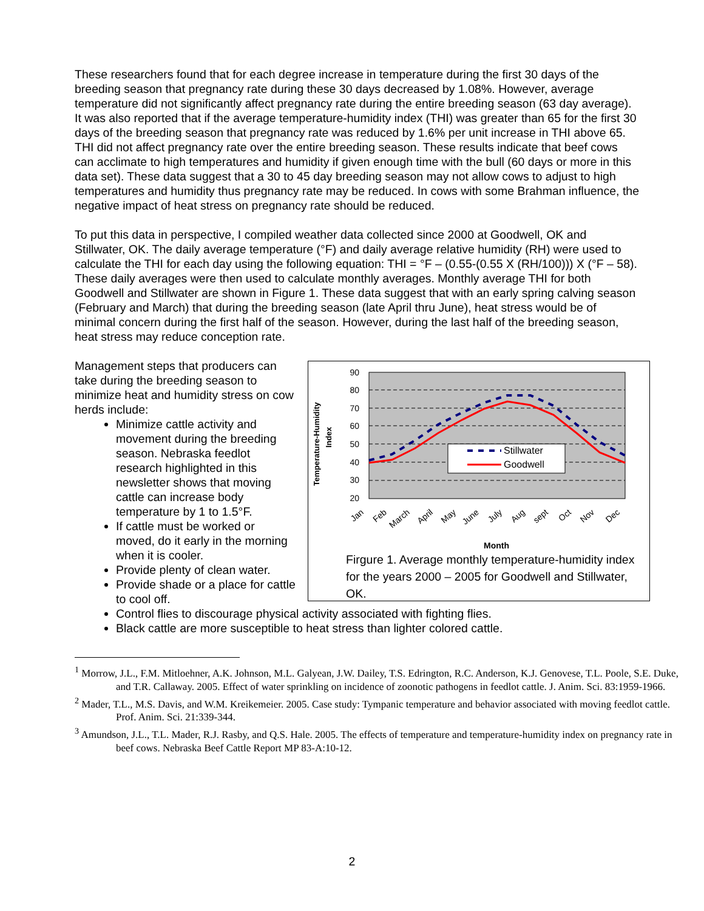These researchers found that for each degree increase in temperature during the first 30 days of the breeding season that pregnancy rate during these 30 days decreased by 1.08%. However, average temperature did not significantly affect pregnancy rate during the entire breeding season (63 day average). It was also reported that if the average temperature-humidity index (THI) was greater than 65 for the first 30 days of the breeding season that pregnancy rate was reduced by 1.6% per unit increase in THI above 65. THI did not affect pregnancy rate over the entire breeding season. These results indicate that beef cows can acclimate to high temperatures and humidity if given enough time with the bull (60 days or more in this data set). These data suggest that a 30 to 45 day breeding season may not allow cows to adjust to high temperatures and humidity thus pregnancy rate may be reduced. In cows with some Brahman influence, the negative impact of heat stress on pregnancy rate should be reduced.
To put this data in perspective, I compiled weather data collected since 2000 at Goodwell, OK and Stillwater, OK. The daily average temperature (°F) and daily average relative humidity (RH) were used to calculate the THI for each day using the following equation: THI = °F – (0.55-(0.55 X (RH/100))) X (°F – 58). These daily averages were then used to calculate monthly averages. Monthly average THI for both Goodwell and Stillwater are shown in Figure 1. These data suggest that with an early spring calving season (February and March) that during the breeding season (late April thru June), heat stress would be of minimal concern during the first half of the season. However, during the last half of the breeding season, heat stress may reduce conception rate.
Management steps that producers can take during the breeding season to minimize heat and humidity stress on cow herds include:
Minimize cattle activity and movement during the breeding season. Nebraska feedlot research highlighted in this newsletter shows that moving cattle can increase body temperature by 1 to 1.5°F.
If cattle must be worked or moved, do it early in the morning when it is cooler.
Provide plenty of clean water.
Provide shade or a place for cattle to cool off.
90
80
70
60
50
40
30
20
Temperature-Humidity
Index
Stillwater
Goodwell
Jan
Feb
March
April
May
June
July
Aug
sept
Oct
Nov
Dec
Month
Firgure 1. Average monthly temperature-humidity index for the years 2000 – 2005 for Goodwell and Stillwater, OK.
Control flies to discourage physical activity associated with fighting flies.
Black cattle are more susceptible to heat stress than lighter colored cattle.
<sup>1</sup> Morrow, J.L., F.M. Mitloehner, A.K. Johnson, M.L. Galyean, J.W. Dailey, T.S. Edrington, R.C. Anderson, K.J. Genovese, T.L. Poole, S.E. Duke, and T.R. Callaway. 2005. Effect of water sprinkling on incidence of zoonotic pathogens in feedlot cattle. J. Anim. Sci. 83:1959-1966.
<sup>2</sup> Mader, T.L., M.S. Davis, and W.M. Kreikemeier. 2005. Case study: Tympanic temperature and behavior associated with moving feedlot cattle. Prof. Anim. Sci. 21:339-344.
<sup>3</sup> Amundson, J.L., T.L. Mader, R.J. Rasby, and Q.S. Hale. 2005. The effects of temperature and temperature-humidity index on pregnancy rate in beef cows. Nebraska Beef Cattle Report MP 83-A:10-12.
2